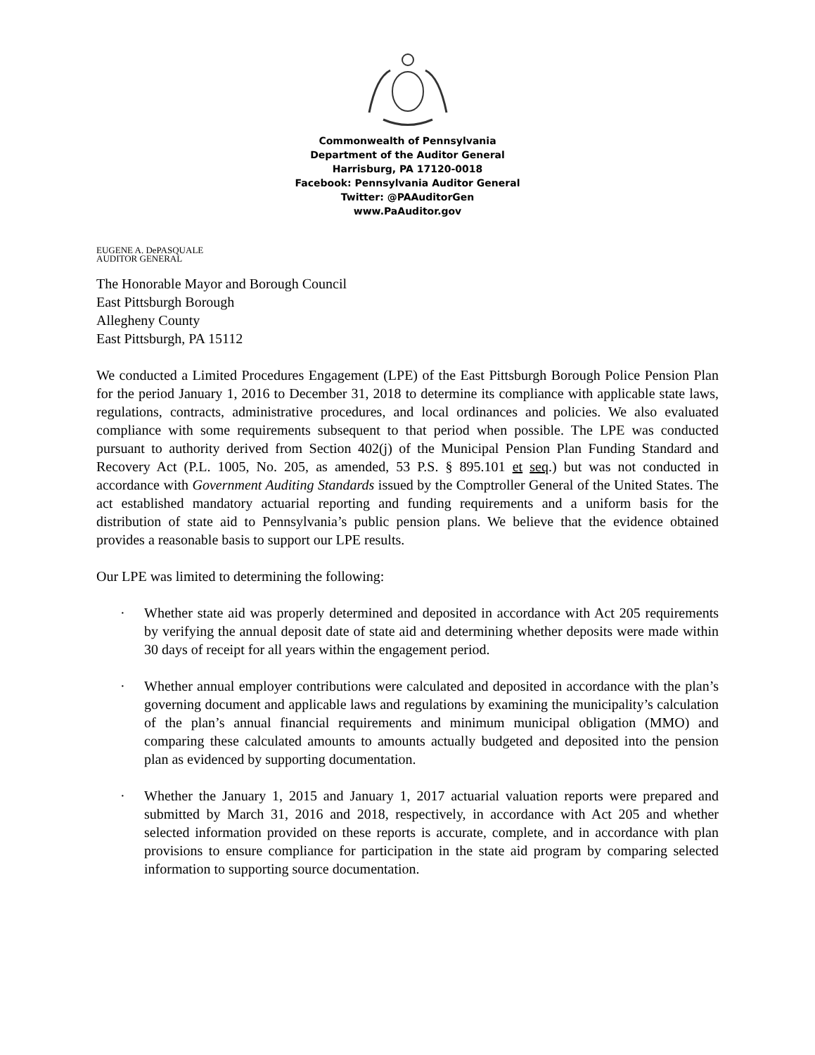Commonwealth of Pennsylvania
Department of the Auditor General
Harrisburg, PA 17120-0018
Facebook: Pennsylvania Auditor General
Twitter: @PAAuditorGen
www.PaAuditor.gov
EUGENE A. DePASQUALE
AUDITOR GENERAL
The Honorable Mayor and Borough Council
East Pittsburgh Borough
Allegheny County
East Pittsburgh, PA 15112
We conducted a Limited Procedures Engagement (LPE) of the East Pittsburgh Borough Police Pension Plan for the period January 1, 2016 to December 31, 2018 to determine its compliance with applicable state laws, regulations, contracts, administrative procedures, and local ordinances and policies. We also evaluated compliance with some requirements subsequent to that period when possible. The LPE was conducted pursuant to authority derived from Section 402(j) of the Municipal Pension Plan Funding Standard and Recovery Act (P.L. 1005, No. 205, as amended, 53 P.S. § 895.101 et seq.) but was not conducted in accordance with Government Auditing Standards issued by the Comptroller General of the United States. The act established mandatory actuarial reporting and funding requirements and a uniform basis for the distribution of state aid to Pennsylvania’s public pension plans. We believe that the evidence obtained provides a reasonable basis to support our LPE results.
Our LPE was limited to determining the following:
· Whether state aid was properly determined and deposited in accordance with Act 205 requirements by verifying the annual deposit date of state aid and determining whether deposits were made within 30 days of receipt for all years within the engagement period.
· Whether annual employer contributions were calculated and deposited in accordance with the plan’s governing document and applicable laws and regulations by examining the municipality’s calculation of the plan’s annual financial requirements and minimum municipal obligation (MMO) and comparing these calculated amounts to amounts actually budgeted and deposited into the pension plan as evidenced by supporting documentation.
· Whether the January 1, 2015 and January 1, 2017 actuarial valuation reports were prepared and submitted by March 31, 2016 and 2018, respectively, in accordance with Act 205 and whether selected information provided on these reports is accurate, complete, and in accordance with plan provisions to ensure compliance for participation in the state aid program by comparing selected information to supporting source documentation.